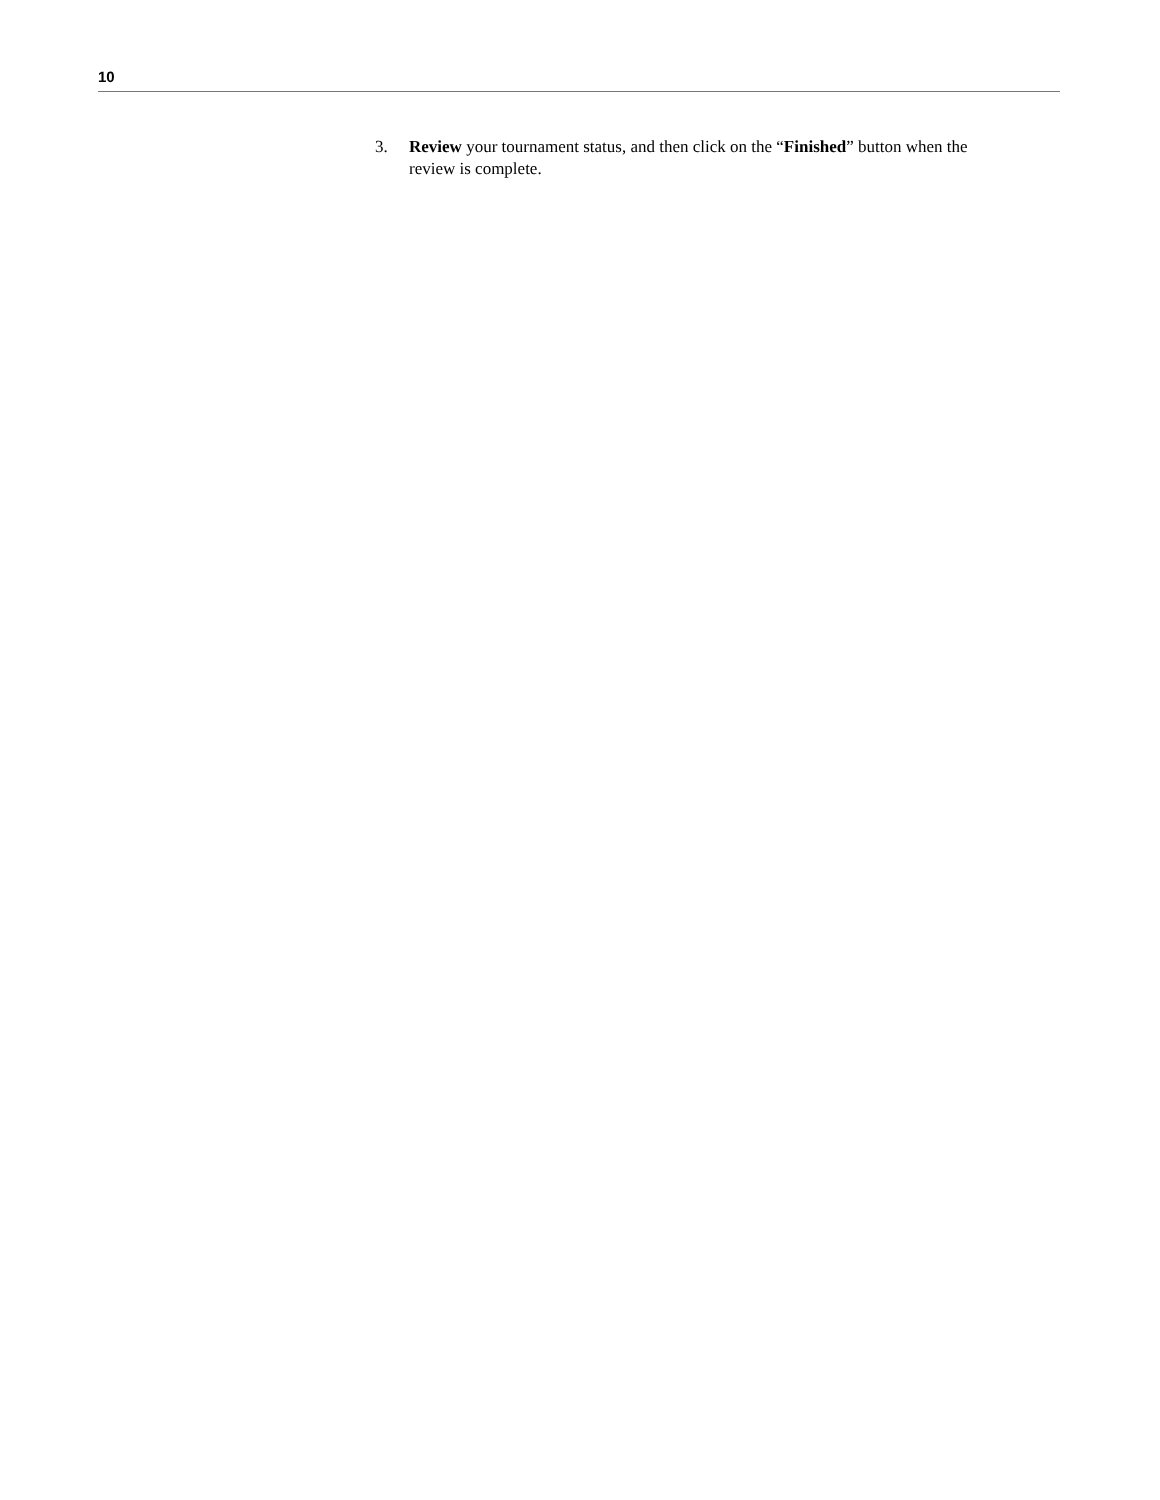10
3. Review your tournament status, and then click on the “Finished” button when the review is complete.